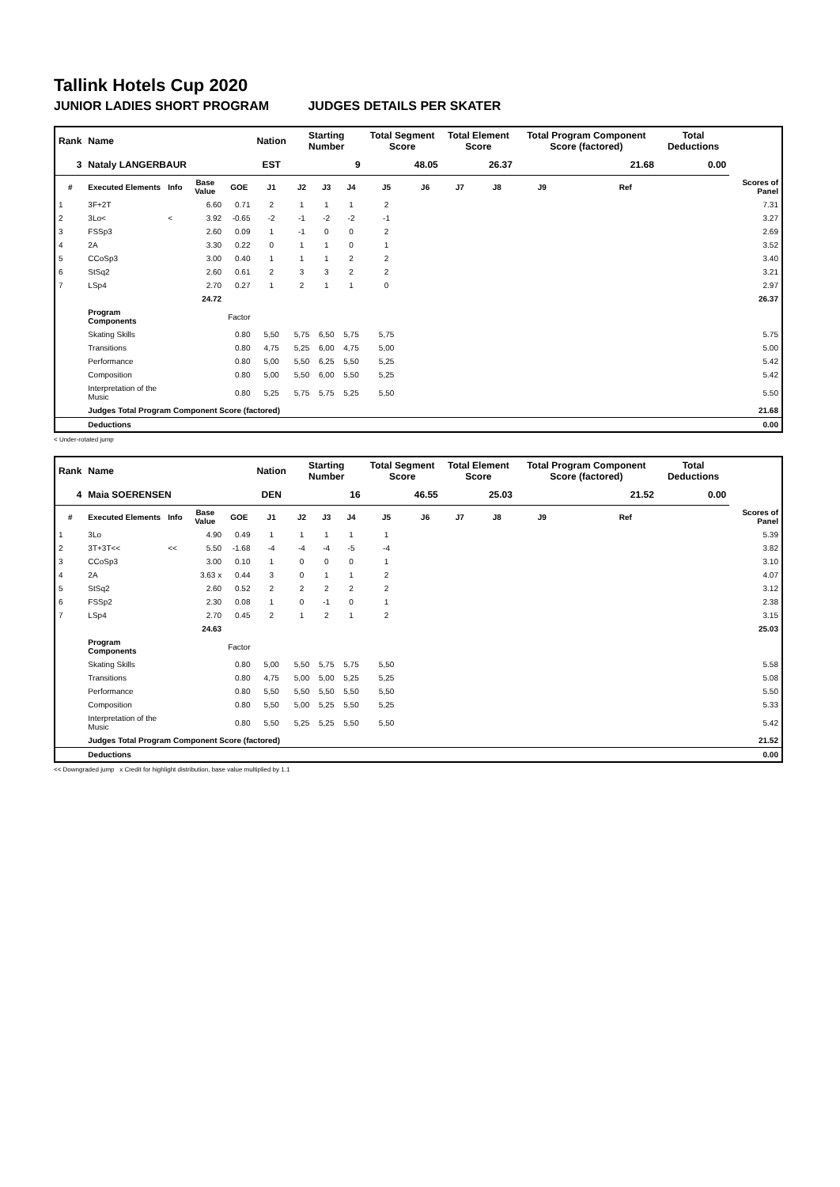Tallink Hotels Cup 2020
JUNIOR LADIES SHORT PROGRAM JUDGES DETAILS PER SKATER
| Rank | Name | | | | Nation | Starting Number | | | Total Segment Score | | Total Element Score | | Total Program Component Score (factored) | | | Total Deductions | |
| --- | --- | --- | --- | --- | --- | --- | --- | --- | --- | --- | --- | --- | --- | --- | --- | --- | --- |
| 3 | Nataly LANGERBAUR | | | | EST | 9 | | | 48.05 | | 26.37 | | 21.68 | | | 0.00 | |
| # | Executed Elements | Info | Base Value | GOE | J1 | J2 | J3 | J4 | J5 | J6 | J7 | J8 | J9 | Ref | | | Scores of Panel |
| 1 | 3F+2T | | 6.60 | 0.71 | 2 | 1 | 1 | 1 | 2 | | | | | | | | 7.31 |
| 2 | 3Lo< | < | 3.92 | -0.65 | -2 | -1 | -2 | -2 | -1 | | | | | | | | 3.27 |
| 3 | FSSp3 | | 2.60 | 0.09 | 1 | -1 | 0 | 0 | 2 | | | | | | | | 2.69 |
| 4 | 2A | | 3.30 | 0.22 | 0 | 1 | 1 | 0 | 1 | | | | | | | | 3.52 |
| 5 | CCoSp3 | | 3.00 | 0.40 | 1 | 1 | 1 | 2 | 2 | | | | | | | | 3.40 |
| 6 | StSq2 | | 2.60 | 0.61 | 2 | 3 | 3 | 2 | 2 | | | | | | | | 3.21 |
| 7 | LSp4 | | 2.70 | 0.27 | 1 | 2 | 1 | 1 | 0 | | | | | | | | 2.97 |
| | | | 24.72 | | | | | | | | | | | | | | 26.37 |
| | Program Components | | | Factor | | | | | | | | | | | | | |
| | Skating Skills | | | 0.80 | 5,50 | 5,75 | 6,50 | 5,75 | 5,75 | | | | | | | | 5.75 |
| | Transitions | | | 0.80 | 4,75 | 5,25 | 6,00 | 4,75 | 5,00 | | | | | | | | 5.00 |
| | Performance | | | 0.80 | 5,00 | 5,50 | 6,25 | 5,50 | 5,25 | | | | | | | | 5.42 |
| | Composition | | | 0.80 | 5,00 | 5,50 | 6,00 | 5,50 | 5,25 | | | | | | | | 5.42 |
| | Interpretation of the Music | | | 0.80 | 5,25 | 5,75 | 5,75 | 5,25 | 5,50 | | | | | | | | 5.50 |
| | Judges Total Program Component Score (factored) | | | | | | | | | | | | | | | | 21.68 |
| | Deductions | | | | | | | | | | | | | | | | 0.00 |
< Under-rotated jump
| Rank | Name | | | | Nation | Starting Number | | | Total Segment Score | | Total Element Score | | Total Program Component Score (factored) | | | Total Deductions | |
| --- | --- | --- | --- | --- | --- | --- | --- | --- | --- | --- | --- | --- | --- | --- | --- | --- | --- |
| 4 | Maia SOERENSEN | | | | DEN | 16 | | | 46.55 | | 25.03 | | 21.52 | | | 0.00 | |
| # | Executed Elements | Info | Base Value | GOE | J1 | J2 | J3 | J4 | J5 | J6 | J7 | J8 | J9 | Ref | | | Scores of Panel |
| 1 | 3Lo | | 4.90 | 0.49 | 1 | 1 | 1 | 1 | 1 | | | | | | | | 5.39 |
| 2 | 3T+3T<< | << | 5.50 | -1.68 | -4 | -4 | -4 | -5 | -4 | | | | | | | | 3.82 |
| 3 | CCoSp3 | | 3.00 | 0.10 | 1 | 0 | 0 | 0 | 1 | | | | | | | | 3.10 |
| 4 | 2A | | 3.63 x | 0.44 | 3 | 0 | 1 | 1 | 2 | | | | | | | | 4.07 |
| 5 | StSq2 | | 2.60 | 0.52 | 2 | 2 | 2 | 2 | 2 | | | | | | | | 3.12 |
| 6 | FSSp2 | | 2.30 | 0.08 | 1 | 0 | -1 | 0 | 1 | | | | | | | | 2.38 |
| 7 | LSp4 | | 2.70 | 0.45 | 2 | 1 | 2 | 1 | 2 | | | | | | | | 3.15 |
| | | | 24.63 | | | | | | | | | | | | | | 25.03 |
| | Program Components | | | Factor | | | | | | | | | | | | | |
| | Skating Skills | | | 0.80 | 5,00 | 5,50 | 5,75 | 5,75 | 5,50 | | | | | | | | 5.58 |
| | Transitions | | | 0.80 | 4,75 | 5,00 | 5,00 | 5,25 | 5,25 | | | | | | | | 5.08 |
| | Performance | | | 0.80 | 5,50 | 5,50 | 5,50 | 5,50 | 5,50 | | | | | | | | 5.50 |
| | Composition | | | 0.80 | 5,50 | 5,00 | 5,25 | 5,50 | 5,25 | | | | | | | | 5.33 |
| | Interpretation of the Music | | | 0.80 | 5,50 | 5,25 | 5,25 | 5,50 | 5,50 | | | | | | | | 5.42 |
| | Judges Total Program Component Score (factored) | | | | | | | | | | | | | | | | 21.52 |
| | Deductions | | | | | | | | | | | | | | | | 0.00 |
<< Downgraded jump x Credit for highlight distribution, base value multiplied by 1.1